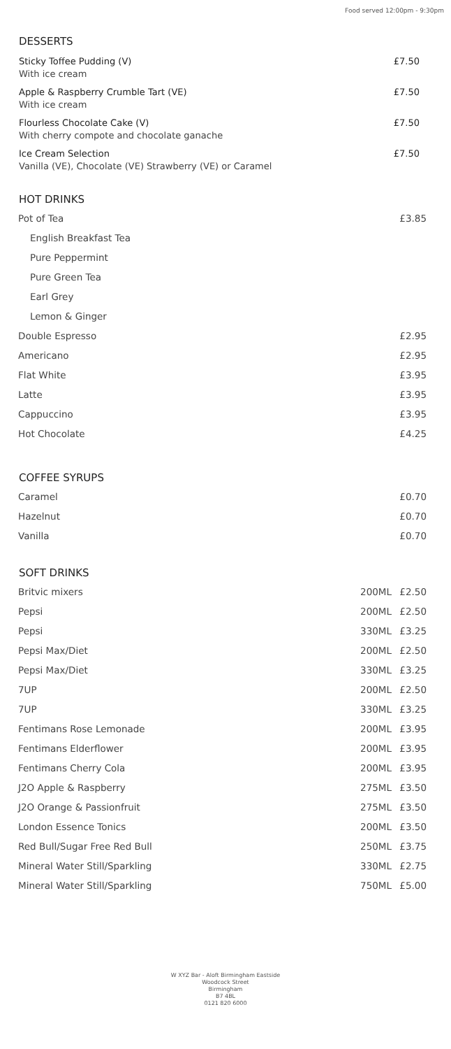Food served 12:00pm - 9:30pm
DESSERTS
Sticky Toffee Pudding (V)
With ice cream
£7.50
Apple & Raspberry Crumble Tart (VE)
With ice cream
£7.50
Flourless Chocolate Cake (V)
With cherry compote and chocolate ganache
£7.50
Ice Cream Selection
Vanilla (VE), Chocolate (VE) Strawberry (VE) or Caramel
£7.50
HOT DRINKS
| Pot of Tea | £3.85 |
| English Breakfast Tea | |
| Pure Peppermint | |
| Pure Green Tea | |
| Earl Grey | |
| Lemon & Ginger | |
| Double Espresso | £2.95 |
| Americano | £2.95 |
| Flat White | £3.95 |
| Latte | £3.95 |
| Cappuccino | £3.95 |
| Hot Chocolate | £4.25 |
COFFEE SYRUPS
| Caramel | £0.70 |
| Hazelnut | £0.70 |
| Vanilla | £0.70 |
SOFT DRINKS
| Britvic mixers | 200ML | £2.50 |
| Pepsi | 200ML | £2.50 |
| Pepsi | 330ML | £3.25 |
| Pepsi Max/Diet | 200ML | £2.50 |
| Pepsi Max/Diet | 330ML | £3.25 |
| 7UP | 200ML | £2.50 |
| 7UP | 330ML | £3.25 |
| Fentimans Rose Lemonade | 200ML | £3.95 |
| Fentimans Elderflower | 200ML | £3.95 |
| Fentimans Cherry Cola | 200ML | £3.95 |
| J2O Apple & Raspberry | 275ML | £3.50 |
| J2O Orange & Passionfruit | 275ML | £3.50 |
| London Essence Tonics | 200ML | £3.50 |
| Red Bull/Sugar Free Red Bull | 250ML | £3.75 |
| Mineral Water Still/Sparkling | 330ML | £2.75 |
| Mineral Water Still/Sparkling | 750ML | £5.00 |
W XYZ Bar - Aloft Birmingham Eastside
Woodcock Street
Birmingham
B7 4BL
0121 820 6000